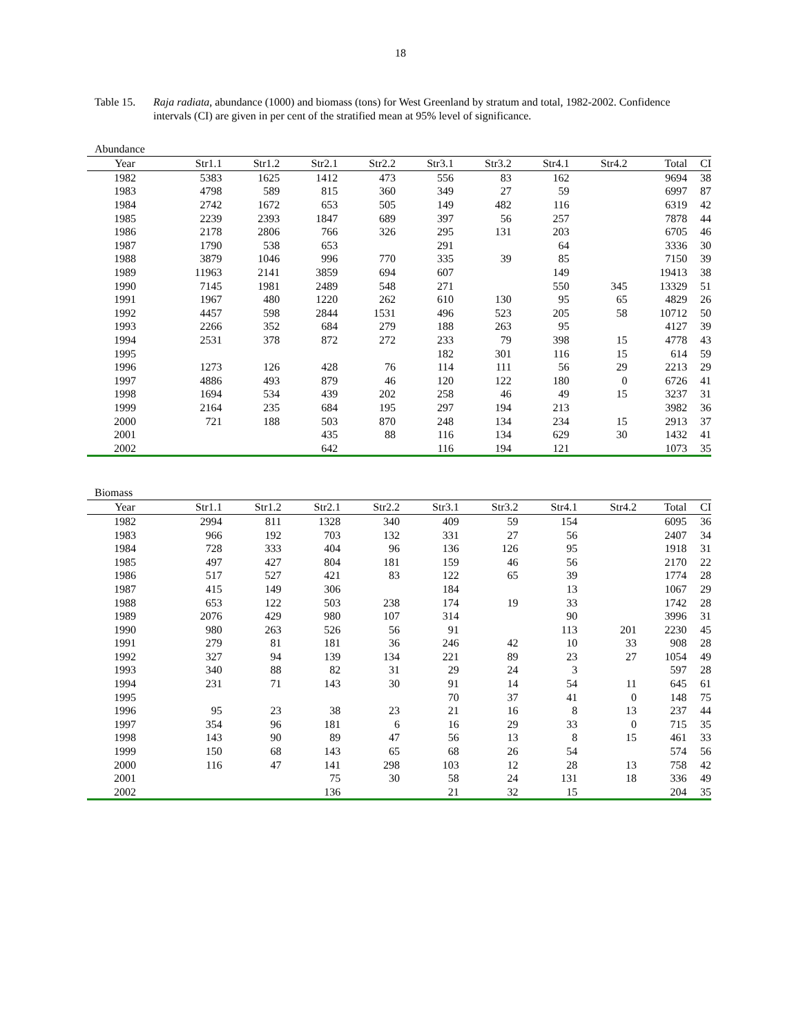18
Table 15.
Raja radiata, abundance (1000) and biomass (tons) for West Greenland by stratum and total, 1982-2002. Confidence intervals (CI) are given in per cent of the stratified mean at 95% level of significance.
Abundance
| Year | Str1.1 | Str1.2 | Str2.1 | Str2.2 | Str3.1 | Str3.2 | Str4.1 | Str4.2 | Total | CI |
| --- | --- | --- | --- | --- | --- | --- | --- | --- | --- | --- |
| 1982 | 5383 | 1625 | 1412 | 473 | 556 | 83 | 162 | | 9694 | 38 |
| 1983 | 4798 | 589 | 815 | 360 | 349 | 27 | 59 | | 6997 | 87 |
| 1984 | 2742 | 1672 | 653 | 505 | 149 | 482 | 116 | | 6319 | 42 |
| 1985 | 2239 | 2393 | 1847 | 689 | 397 | 56 | 257 | | 7878 | 44 |
| 1986 | 2178 | 2806 | 766 | 326 | 295 | 131 | 203 | | 6705 | 46 |
| 1987 | 1790 | 538 | 653 | | 291 | | 64 | | 3336 | 30 |
| 1988 | 3879 | 1046 | 996 | 770 | 335 | 39 | 85 | | 7150 | 39 |
| 1989 | 11963 | 2141 | 3859 | 694 | 607 | | 149 | | 19413 | 38 |
| 1990 | 7145 | 1981 | 2489 | 548 | 271 | | 550 | 345 | 13329 | 51 |
| 1991 | 1967 | 480 | 1220 | 262 | 610 | 130 | 95 | 65 | 4829 | 26 |
| 1992 | 4457 | 598 | 2844 | 1531 | 496 | 523 | 205 | 58 | 10712 | 50 |
| 1993 | 2266 | 352 | 684 | 279 | 188 | 263 | 95 | | 4127 | 39 |
| 1994 | 2531 | 378 | 872 | 272 | 233 | 79 | 398 | 15 | 4778 | 43 |
| 1995 | | | | | 182 | 301 | 116 | 15 | 614 | 59 |
| 1996 | 1273 | 126 | 428 | 76 | 114 | 111 | 56 | 29 | 2213 | 29 |
| 1997 | 4886 | 493 | 879 | 46 | 120 | 122 | 180 | 0 | 6726 | 41 |
| 1998 | 1694 | 534 | 439 | 202 | 258 | 46 | 49 | 15 | 3237 | 31 |
| 1999 | 2164 | 235 | 684 | 195 | 297 | 194 | 213 | | 3982 | 36 |
| 2000 | 721 | 188 | 503 | 870 | 248 | 134 | 234 | 15 | 2913 | 37 |
| 2001 | | | 435 | 88 | 116 | 134 | 629 | 30 | 1432 | 41 |
| 2002 | | | 642 | | 116 | 194 | 121 | | 1073 | 35 |
Biomass
| Year | Str1.1 | Str1.2 | Str2.1 | Str2.2 | Str3.1 | Str3.2 | Str4.1 | Str4.2 | Total | CI |
| --- | --- | --- | --- | --- | --- | --- | --- | --- | --- | --- |
| 1982 | 2994 | 811 | 1328 | 340 | 409 | 59 | 154 | | 6095 | 36 |
| 1983 | 966 | 192 | 703 | 132 | 331 | 27 | 56 | | 2407 | 34 |
| 1984 | 728 | 333 | 404 | 96 | 136 | 126 | 95 | | 1918 | 31 |
| 1985 | 497 | 427 | 804 | 181 | 159 | 46 | 56 | | 2170 | 22 |
| 1986 | 517 | 527 | 421 | 83 | 122 | 65 | 39 | | 1774 | 28 |
| 1987 | 415 | 149 | 306 | | 184 | | 13 | | 1067 | 29 |
| 1988 | 653 | 122 | 503 | 238 | 174 | 19 | 33 | | 1742 | 28 |
| 1989 | 2076 | 429 | 980 | 107 | 314 | | 90 | | 3996 | 31 |
| 1990 | 980 | 263 | 526 | 56 | 91 | | 113 | 201 | 2230 | 45 |
| 1991 | 279 | 81 | 181 | 36 | 246 | 42 | 10 | 33 | 908 | 28 |
| 1992 | 327 | 94 | 139 | 134 | 221 | 89 | 23 | 27 | 1054 | 49 |
| 1993 | 340 | 88 | 82 | 31 | 29 | 24 | 3 | | 597 | 28 |
| 1994 | 231 | 71 | 143 | 30 | 91 | 14 | 54 | 11 | 645 | 61 |
| 1995 | | | | | 70 | 37 | 41 | 0 | 148 | 75 |
| 1996 | 95 | 23 | 38 | 23 | 21 | 16 | 8 | 13 | 237 | 44 |
| 1997 | 354 | 96 | 181 | 6 | 16 | 29 | 33 | 0 | 715 | 35 |
| 1998 | 143 | 90 | 89 | 47 | 56 | 13 | 8 | 15 | 461 | 33 |
| 1999 | 150 | 68 | 143 | 65 | 68 | 26 | 54 | | 574 | 56 |
| 2000 | 116 | 47 | 141 | 298 | 103 | 12 | 28 | 13 | 758 | 42 |
| 2001 | | | 75 | 30 | 58 | 24 | 131 | 18 | 336 | 49 |
| 2002 | | | 136 | | 21 | 32 | 15 | | 204 | 35 |